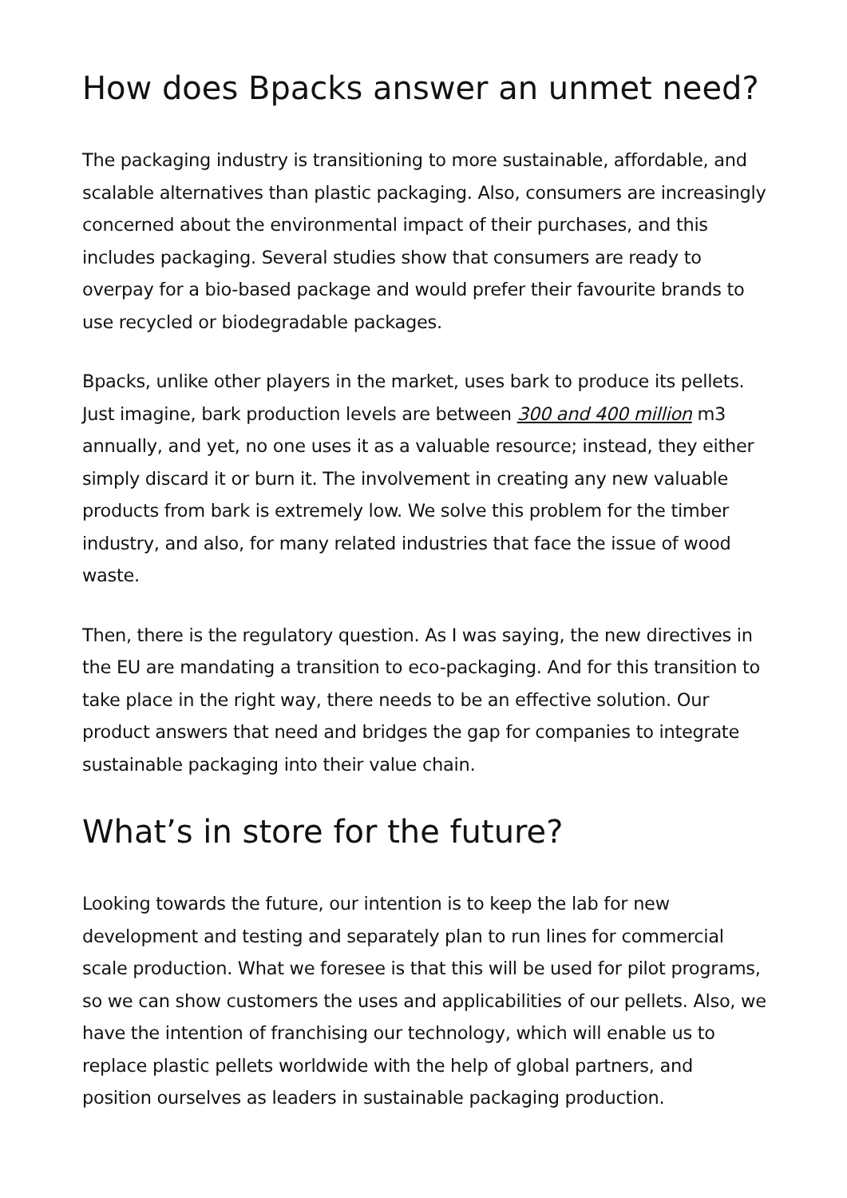How does Bpacks answer an unmet need?
The packaging industry is transitioning to more sustainable, affordable, and scalable alternatives than plastic packaging. Also, consumers are increasingly concerned about the environmental impact of their purchases, and this includes packaging. Several studies show that consumers are ready to overpay for a bio-based package and would prefer their favourite brands to use recycled or biodegradable packages.
Bpacks, unlike other players in the market, uses bark to produce its pellets. Just imagine, bark production levels are between 300 and 400 million m3 annually, and yet, no one uses it as a valuable resource; instead, they either simply discard it or burn it. The involvement in creating any new valuable products from bark is extremely low. We solve this problem for the timber industry, and also, for many related industries that face the issue of wood waste.
Then, there is the regulatory question. As I was saying, the new directives in the EU are mandating a transition to eco-packaging. And for this transition to take place in the right way, there needs to be an effective solution. Our product answers that need and bridges the gap for companies to integrate sustainable packaging into their value chain.
What’s in store for the future?
Looking towards the future, our intention is to keep the lab for new development and testing and separately plan to run lines for commercial scale production. What we foresee is that this will be used for pilot programs, so we can show customers the uses and applicabilities of our pellets. Also, we have the intention of franchising our technology, which will enable us to replace plastic pellets worldwide with the help of global partners, and position ourselves as leaders in sustainable packaging production.